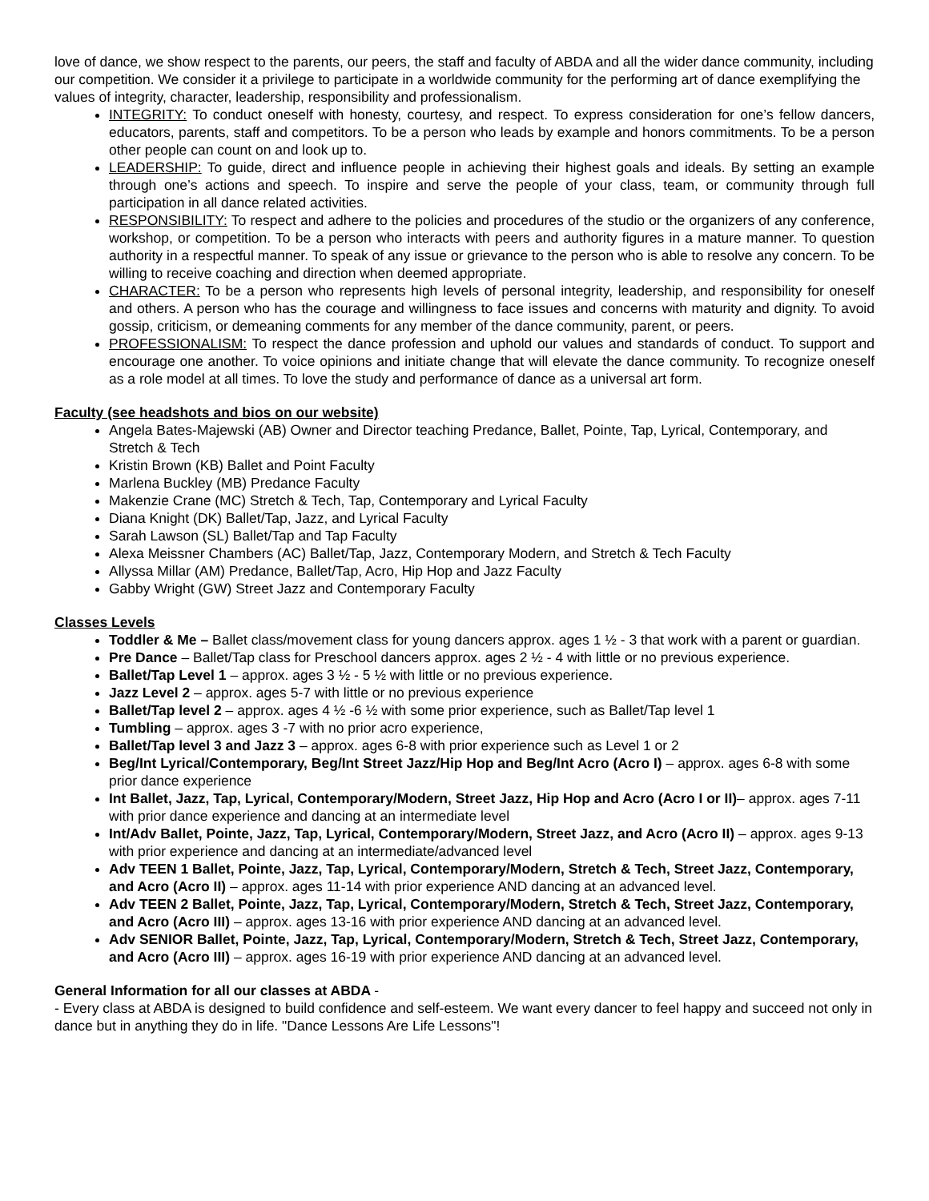love of dance, we show respect to the parents, our peers, the staff and faculty of ABDA and all the wider dance community, including our competition. We consider it a privilege to participate in a worldwide community for the performing art of dance exemplifying the values of integrity, character, leadership, responsibility and professionalism.
INTEGRITY: To conduct oneself with honesty, courtesy, and respect. To express consideration for one’s fellow dancers, educators, parents, staff and competitors. To be a person who leads by example and honors commitments. To be a person other people can count on and look up to.
LEADERSHIP: To guide, direct and influence people in achieving their highest goals and ideals. By setting an example through one’s actions and speech. To inspire and serve the people of your class, team, or community through full participation in all dance related activities.
RESPONSIBILITY: To respect and adhere to the policies and procedures of the studio or the organizers of any conference, workshop, or competition. To be a person who interacts with peers and authority figures in a mature manner. To question authority in a respectful manner. To speak of any issue or grievance to the person who is able to resolve any concern. To be willing to receive coaching and direction when deemed appropriate.
CHARACTER: To be a person who represents high levels of personal integrity, leadership, and responsibility for oneself and others. A person who has the courage and willingness to face issues and concerns with maturity and dignity. To avoid gossip, criticism, or demeaning comments for any member of the dance community, parent, or peers.
PROFESSIONALISM: To respect the dance profession and uphold our values and standards of conduct. To support and encourage one another. To voice opinions and initiate change that will elevate the dance community. To recognize oneself as a role model at all times. To love the study and performance of dance as a universal art form.
Faculty (see headshots and bios on our website)
Angela Bates-Majewski (AB) Owner and Director teaching Predance, Ballet, Pointe, Tap, Lyrical, Contemporary, and Stretch & Tech
Kristin Brown (KB) Ballet and Point Faculty
Marlena Buckley (MB) Predance Faculty
Makenzie Crane (MC) Stretch & Tech, Tap, Contemporary and Lyrical Faculty
Diana Knight (DK) Ballet/Tap, Jazz, and Lyrical Faculty
Sarah Lawson (SL) Ballet/Tap and Tap Faculty
Alexa Meissner Chambers (AC) Ballet/Tap, Jazz, Contemporary Modern, and Stretch & Tech Faculty
Allyssa Millar (AM) Predance, Ballet/Tap, Acro, Hip Hop and Jazz Faculty
Gabby Wright (GW) Street Jazz and Contemporary Faculty
Classes Levels
Toddler & Me – Ballet class/movement class for young dancers approx. ages 1 ½ - 3 that work with a parent or guardian.
Pre Dance – Ballet/Tap class for Preschool dancers approx. ages 2 ½ - 4 with little or no previous experience.
Ballet/Tap Level 1 – approx. ages 3 ½ - 5 ½ with little or no previous experience.
Jazz Level 2 – approx. ages 5-7 with little or no previous experience
Ballet/Tap level 2 – approx. ages 4 ½ -6 ½ with some prior experience, such as Ballet/Tap level 1
Tumbling – approx. ages 3 -7 with no prior acro experience,
Ballet/Tap level 3 and Jazz 3 – approx. ages 6-8 with prior experience such as Level 1 or 2
Beg/Int Lyrical/Contemporary, Beg/Int Street Jazz/Hip Hop and Beg/Int Acro (Acro I) – approx. ages 6-8 with some prior dance experience
Int Ballet, Jazz, Tap, Lyrical, Contemporary/Modern, Street Jazz, Hip Hop and Acro (Acro I or II)– approx. ages 7-11 with prior dance experience and dancing at an intermediate level
Int/Adv Ballet, Pointe, Jazz, Tap, Lyrical, Contemporary/Modern, Street Jazz, and Acro (Acro II) – approx. ages 9-13 with prior experience and dancing at an intermediate/advanced level
Adv TEEN 1 Ballet, Pointe, Jazz, Tap, Lyrical, Contemporary/Modern, Stretch & Tech, Street Jazz, Contemporary, and Acro (Acro II) – approx. ages 11-14 with prior experience AND dancing at an advanced level.
Adv TEEN 2 Ballet, Pointe, Jazz, Tap, Lyrical, Contemporary/Modern, Stretch & Tech, Street Jazz, Contemporary, and Acro (Acro III) – approx. ages 13-16 with prior experience AND dancing at an advanced level.
Adv SENIOR Ballet, Pointe, Jazz, Tap, Lyrical, Contemporary/Modern, Stretch & Tech, Street Jazz, Contemporary, and Acro (Acro III) – approx. ages 16-19 with prior experience AND dancing at an advanced level.
General Information for all our classes at ABDA -
- Every class at ABDA is designed to build confidence and self-esteem. We want every dancer to feel happy and succeed not only in dance but in anything they do in life. "Dance Lessons Are Life Lessons"!